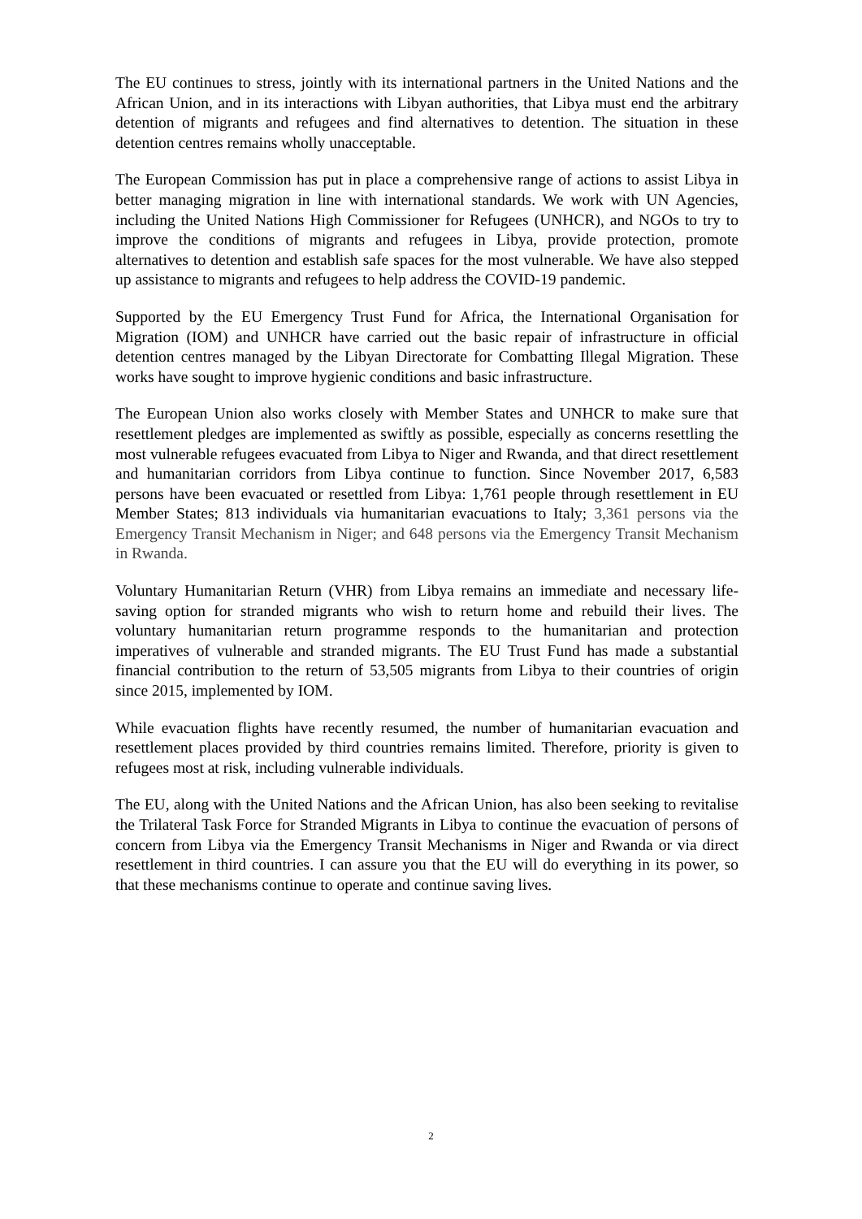The EU continues to stress, jointly with its international partners in the United Nations and the African Union, and in its interactions with Libyan authorities, that Libya must end the arbitrary detention of migrants and refugees and find alternatives to detention. The situation in these detention centres remains wholly unacceptable.
The European Commission has put in place a comprehensive range of actions to assist Libya in better managing migration in line with international standards. We work with UN Agencies, including the United Nations High Commissioner for Refugees (UNHCR), and NGOs to try to improve the conditions of migrants and refugees in Libya, provide protection, promote alternatives to detention and establish safe spaces for the most vulnerable. We have also stepped up assistance to migrants and refugees to help address the COVID-19 pandemic.
Supported by the EU Emergency Trust Fund for Africa, the International Organisation for Migration (IOM) and UNHCR have carried out the basic repair of infrastructure in official detention centres managed by the Libyan Directorate for Combatting Illegal Migration. These works have sought to improve hygienic conditions and basic infrastructure.
The European Union also works closely with Member States and UNHCR to make sure that resettlement pledges are implemented as swiftly as possible, especially as concerns resettling the most vulnerable refugees evacuated from Libya to Niger and Rwanda, and that direct resettlement and humanitarian corridors from Libya continue to function. Since November 2017, 6,583 persons have been evacuated or resettled from Libya: 1,761 people through resettlement in EU Member States; 813 individuals via humanitarian evacuations to Italy; 3,361 persons via the Emergency Transit Mechanism in Niger; and 648 persons via the Emergency Transit Mechanism in Rwanda.
Voluntary Humanitarian Return (VHR) from Libya remains an immediate and necessary life-saving option for stranded migrants who wish to return home and rebuild their lives. The voluntary humanitarian return programme responds to the humanitarian and protection imperatives of vulnerable and stranded migrants. The EU Trust Fund has made a substantial financial contribution to the return of 53,505 migrants from Libya to their countries of origin since 2015, implemented by IOM.
While evacuation flights have recently resumed, the number of humanitarian evacuation and resettlement places provided by third countries remains limited. Therefore, priority is given to refugees most at risk, including vulnerable individuals.
The EU, along with the United Nations and the African Union, has also been seeking to revitalise the Trilateral Task Force for Stranded Migrants in Libya to continue the evacuation of persons of concern from Libya via the Emergency Transit Mechanisms in Niger and Rwanda or via direct resettlement in third countries. I can assure you that the EU will do everything in its power, so that these mechanisms continue to operate and continue saving lives.
2